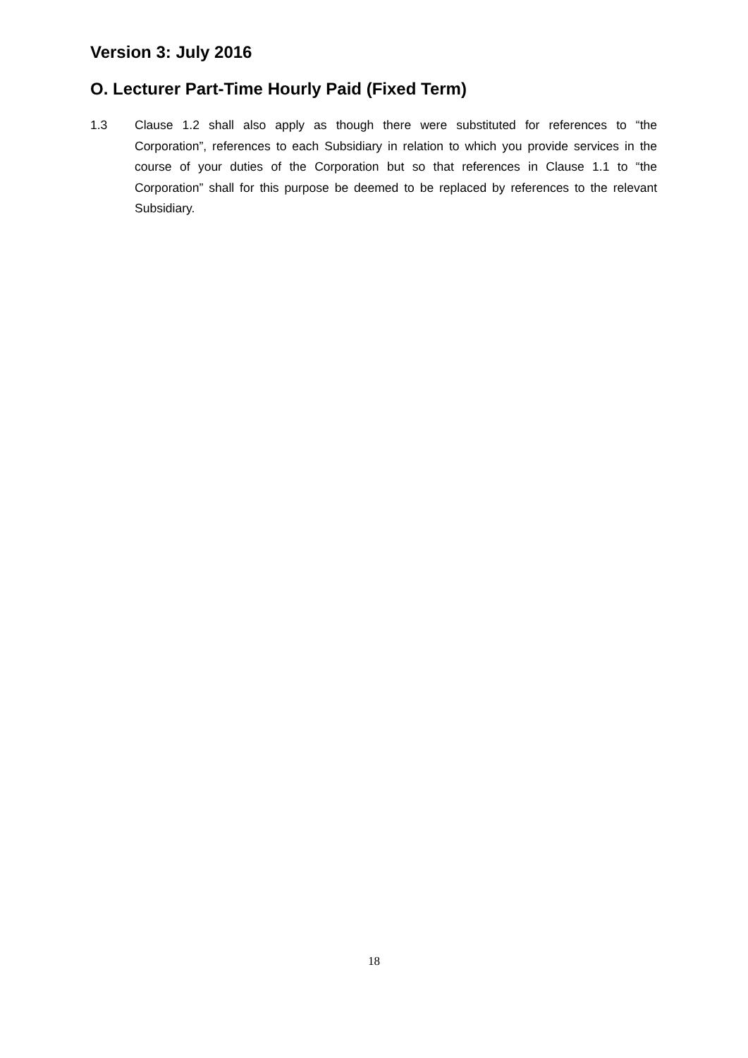Version 3: July 2016
O. Lecturer Part-Time Hourly Paid (Fixed Term)
1.3 Clause 1.2 shall also apply as though there were substituted for references to “the Corporation”, references to each Subsidiary in relation to which you provide services in the course of your duties of the Corporation but so that references in Clause 1.1 to “the Corporation” shall for this purpose be deemed to be replaced by references to the relevant Subsidiary.
18